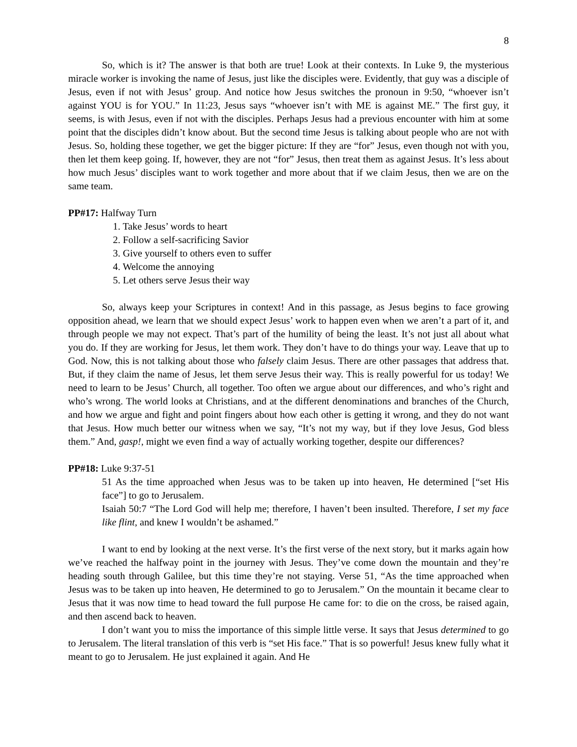8
So, which is it? The answer is that both are true! Look at their contexts. In Luke 9, the mysterious miracle worker is invoking the name of Jesus, just like the disciples were. Evidently, that guy was a disciple of Jesus, even if not with Jesus’ group. And notice how Jesus switches the pronoun in 9:50, “whoever isn’t against YOU is for YOU.” In 11:23, Jesus says “whoever isn’t with ME is against ME.” The first guy, it seems, is with Jesus, even if not with the disciples. Perhaps Jesus had a previous encounter with him at some point that the disciples didn’t know about. But the second time Jesus is talking about people who are not with Jesus. So, holding these together, we get the bigger picture: If they are “for” Jesus, even though not with you, then let them keep going. If, however, they are not “for” Jesus, then treat them as against Jesus. It’s less about how much Jesus’ disciples want to work together and more about that if we claim Jesus, then we are on the same team.
PP#17: Halfway Turn
1. Take Jesus’ words to heart
2. Follow a self-sacrificing Savior
3. Give yourself to others even to suffer
4. Welcome the annoying
5. Let others serve Jesus their way
So, always keep your Scriptures in context! And in this passage, as Jesus begins to face growing opposition ahead, we learn that we should expect Jesus’ work to happen even when we aren’t a part of it, and through people we may not expect. That’s part of the humility of being the least. It’s not just all about what you do. If they are working for Jesus, let them work. They don’t have to do things your way. Leave that up to God. Now, this is not talking about those who falsely claim Jesus. There are other passages that address that. But, if they claim the name of Jesus, let them serve Jesus their way. This is really powerful for us today! We need to learn to be Jesus’ Church, all together. Too often we argue about our differences, and who’s right and who’s wrong. The world looks at Christians, and at the different denominations and branches of the Church, and how we argue and fight and point fingers about how each other is getting it wrong, and they do not want that Jesus. How much better our witness when we say, “It’s not my way, but if they love Jesus, God bless them.” And, gasp!, might we even find a way of actually working together, despite our differences?
PP#18: Luke 9:37-51
51 As the time approached when Jesus was to be taken up into heaven, He determined [“set His face”] to go to Jerusalem.
Isaiah 50:7 “The Lord God will help me; therefore, I haven’t been insulted. Therefore, I set my face like flint, and knew I wouldn’t be ashamed.”
I want to end by looking at the next verse. It’s the first verse of the next story, but it marks again how we’ve reached the halfway point in the journey with Jesus. They’ve come down the mountain and they’re heading south through Galilee, but this time they’re not staying. Verse 51, “As the time approached when Jesus was to be taken up into heaven, He determined to go to Jerusalem.” On the mountain it became clear to Jesus that it was now time to head toward the full purpose He came for: to die on the cross, be raised again, and then ascend back to heaven.
I don’t want you to miss the importance of this simple little verse. It says that Jesus determined to go to Jerusalem. The literal translation of this verb is “set His face.” That is so powerful! Jesus knew fully what it meant to go to Jerusalem. He just explained it again. And He